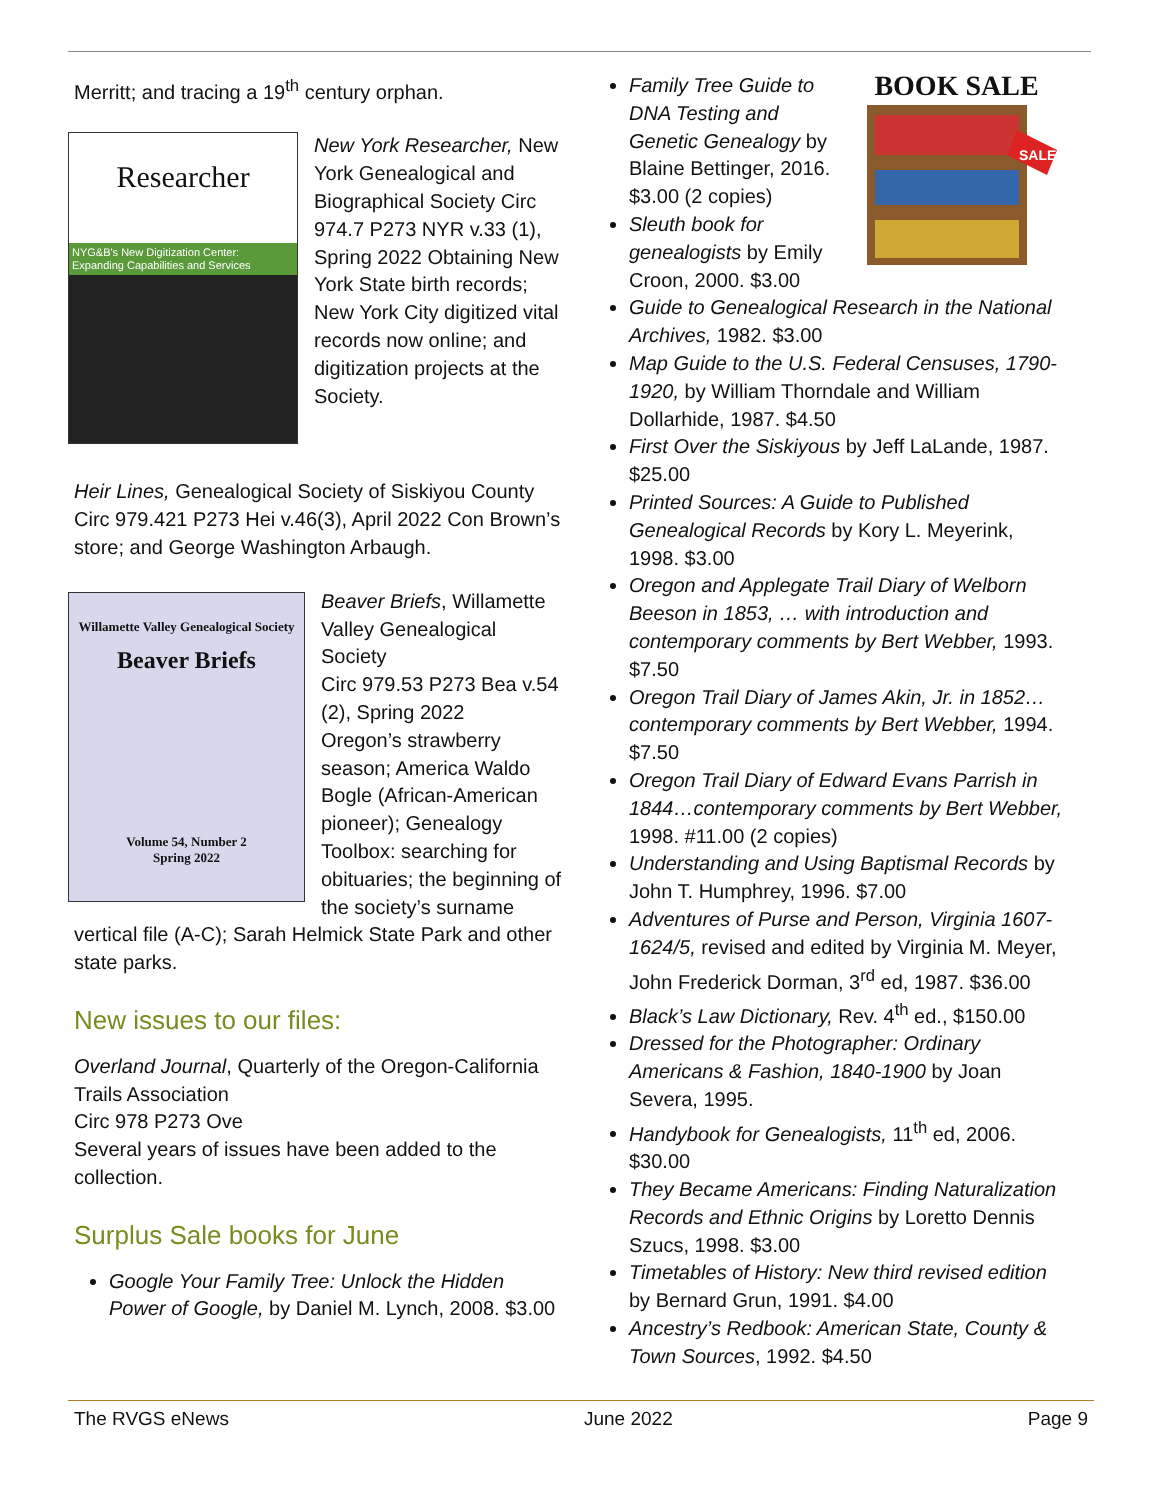Merritt; and tracing a 19<sup>th</sup> century orphan.
Researcher
NYG&B's New Digitization Center: Expanding Capabilities and Services
New York Researcher, New York Genealogical and Biographical Society Circ 974.7 P273 NYR v.33 (1), Spring 2022 Obtaining New York State birth records; New York City digitized vital records now online; and digitization projects at the Society.
Heir Lines, Genealogical Society of Siskiyou County Circ 979.421 P273 Hei v.46(3), April 2022 Con Brown’s store; and George Washington Arbaugh.
Willamette Valley Genealogical Society
Beaver Briefs
Volume 54, Number 2
Spring 2022
Beaver Briefs, Willamette Valley Genealogical Society
Circ 979.53 P273 Bea v.54 (2), Spring 2022
Oregon’s strawberry season; America Waldo Bogle (African-American pioneer); Genealogy Toolbox: searching for obituaries; the beginning of the society’s surname vertical file (A-C); Sarah Helmick State Park and other state parks.
New issues to our files:
Overland Journal, Quarterly of the Oregon-California Trails Association
Circ 978 P273 Ove
Several years of issues have been added to the collection.
Surplus Sale books for June
Google Your Family Tree: Unlock the Hidden Power of Google, by Daniel M. Lynch, 2008. $3.00
BOOK SALE
SALE
Family Tree Guide to DNA Testing and Genetic Genealogy by Blaine Bettinger, 2016. $3.00 (2 copies)
Sleuth book for genealogists by Emily Croon, 2000. $3.00
Guide to Genealogical Research in the National Archives, 1982. $3.00
Map Guide to the U.S. Federal Censuses, 1790-1920, by William Thorndale and William Dollarhide, 1987. $4.50
First Over the Siskiyous by Jeff LaLande, 1987. $25.00
Printed Sources: A Guide to Published Genealogical Records by Kory L. Meyerink, 1998. $3.00
Oregon and Applegate Trail Diary of Welborn Beeson in 1853, … with introduction and contemporary comments by Bert Webber, 1993. $7.50
Oregon Trail Diary of James Akin, Jr. in 1852… contemporary comments by Bert Webber, 1994. $7.50
Oregon Trail Diary of Edward Evans Parrish in 1844…contemporary comments by Bert Webber, 1998. #11.00 (2 copies)
Understanding and Using Baptismal Records by John T. Humphrey, 1996. $7.00
Adventures of Purse and Person, Virginia 1607-1624/5, revised and edited by Virginia M. Meyer, John Frederick Dorman, 3<sup>rd</sup> ed, 1987. $36.00
Black’s Law Dictionary, Rev. 4<sup>th</sup> ed., $150.00
Dressed for the Photographer: Ordinary Americans & Fashion, 1840-1900 by Joan Severa, 1995.
Handybook for Genealogists, 11<sup>th</sup> ed, 2006. $30.00
They Became Americans: Finding Naturalization Records and Ethnic Origins by Loretto Dennis Szucs, 1998. $3.00
Timetables of History: New third revised edition by Bernard Grun, 1991. $4.00
Ancestry’s Redbook: American State, County & Town Sources, 1992. $4.50
The RVGS eNews June 2022 Page 9